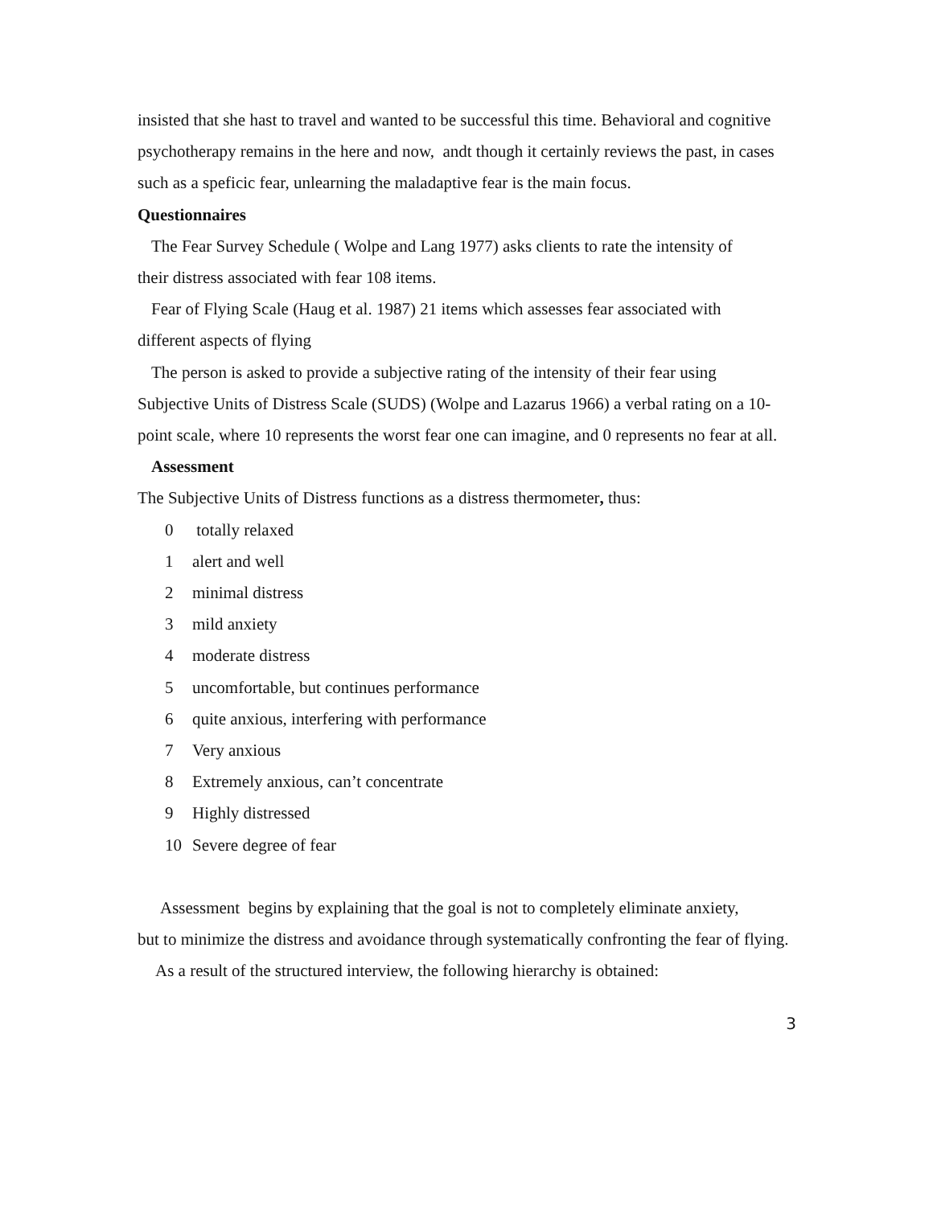insisted that she hast to travel and wanted to be successful this time. Behavioral and cognitive psychotherapy remains in the here and now, andt though it certainly reviews the past, in cases such as a speficic fear, unlearning the maladaptive fear is the main focus.
Questionnaires
The Fear Survey Schedule ( Wolpe and Lang 1977) asks clients to rate the intensity of
their distress associated with fear 108 items.
Fear of Flying Scale (Haug et al. 1987) 21 items which assesses fear associated with
different aspects of flying
The person is asked to provide a subjective rating of the intensity of their fear using
Subjective Units of Distress Scale (SUDS) (Wolpe and Lazarus 1966) a verbal rating on a 10-point scale, where 10 represents the worst fear one can imagine, and 0 represents no fear at all.
Assessment
The Subjective Units of Distress functions as a distress thermometer, thus:
0 totally relaxed
1 alert and well
2 minimal distress
3 mild anxiety
4 moderate distress
5 uncomfortable, but continues performance
6 quite anxious, interfering with performance
7 Very anxious
8 Extremely anxious, can’t concentrate
9 Highly distressed
10 Severe degree of fear
Assessment begins by explaining that the goal is not to completely eliminate anxiety,
but to minimize the distress and avoidance through systematically confronting the fear of flying.
As a result of the structured interview, the following hierarchy is obtained:
3